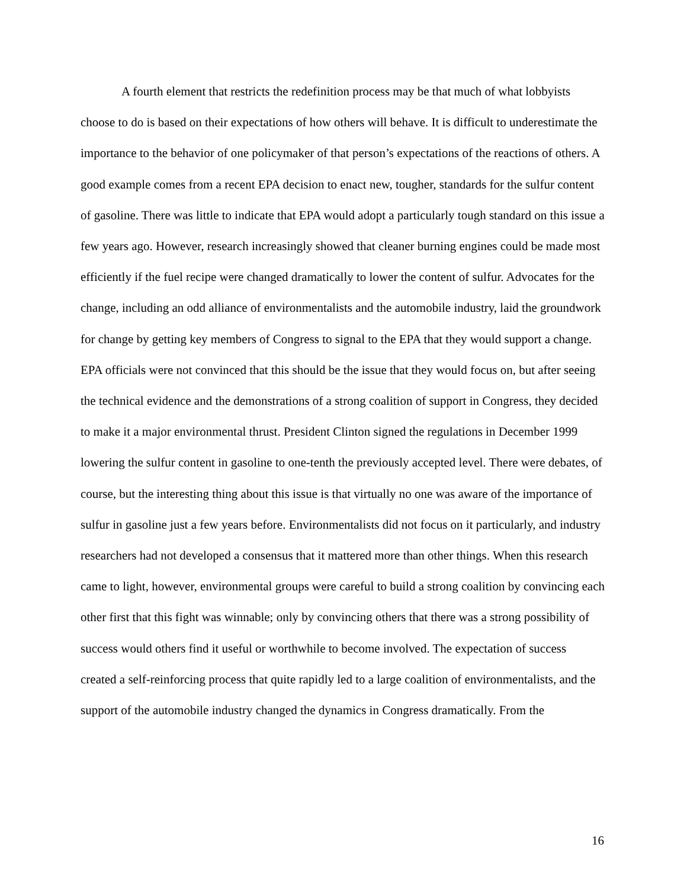A fourth element that restricts the redefinition process may be that much of what lobbyists choose to do is based on their expectations of how others will behave. It is difficult to underestimate the importance to the behavior of one policymaker of that person’s expectations of the reactions of others. A good example comes from a recent EPA decision to enact new, tougher, standards for the sulfur content of gasoline. There was little to indicate that EPA would adopt a particularly tough standard on this issue a few years ago. However, research increasingly showed that cleaner burning engines could be made most efficiently if the fuel recipe were changed dramatically to lower the content of sulfur. Advocates for the change, including an odd alliance of environmentalists and the automobile industry, laid the groundwork for change by getting key members of Congress to signal to the EPA that they would support a change. EPA officials were not convinced that this should be the issue that they would focus on, but after seeing the technical evidence and the demonstrations of a strong coalition of support in Congress, they decided to make it a major environmental thrust. President Clinton signed the regulations in December 1999 lowering the sulfur content in gasoline to one-tenth the previously accepted level. There were debates, of course, but the interesting thing about this issue is that virtually no one was aware of the importance of sulfur in gasoline just a few years before. Environmentalists did not focus on it particularly, and industry researchers had not developed a consensus that it mattered more than other things. When this research came to light, however, environmental groups were careful to build a strong coalition by convincing each other first that this fight was winnable; only by convincing others that there was a strong possibility of success would others find it useful or worthwhile to become involved. The expectation of success created a self-reinforcing process that quite rapidly led to a large coalition of environmentalists, and the support of the automobile industry changed the dynamics in Congress dramatically. From the
16